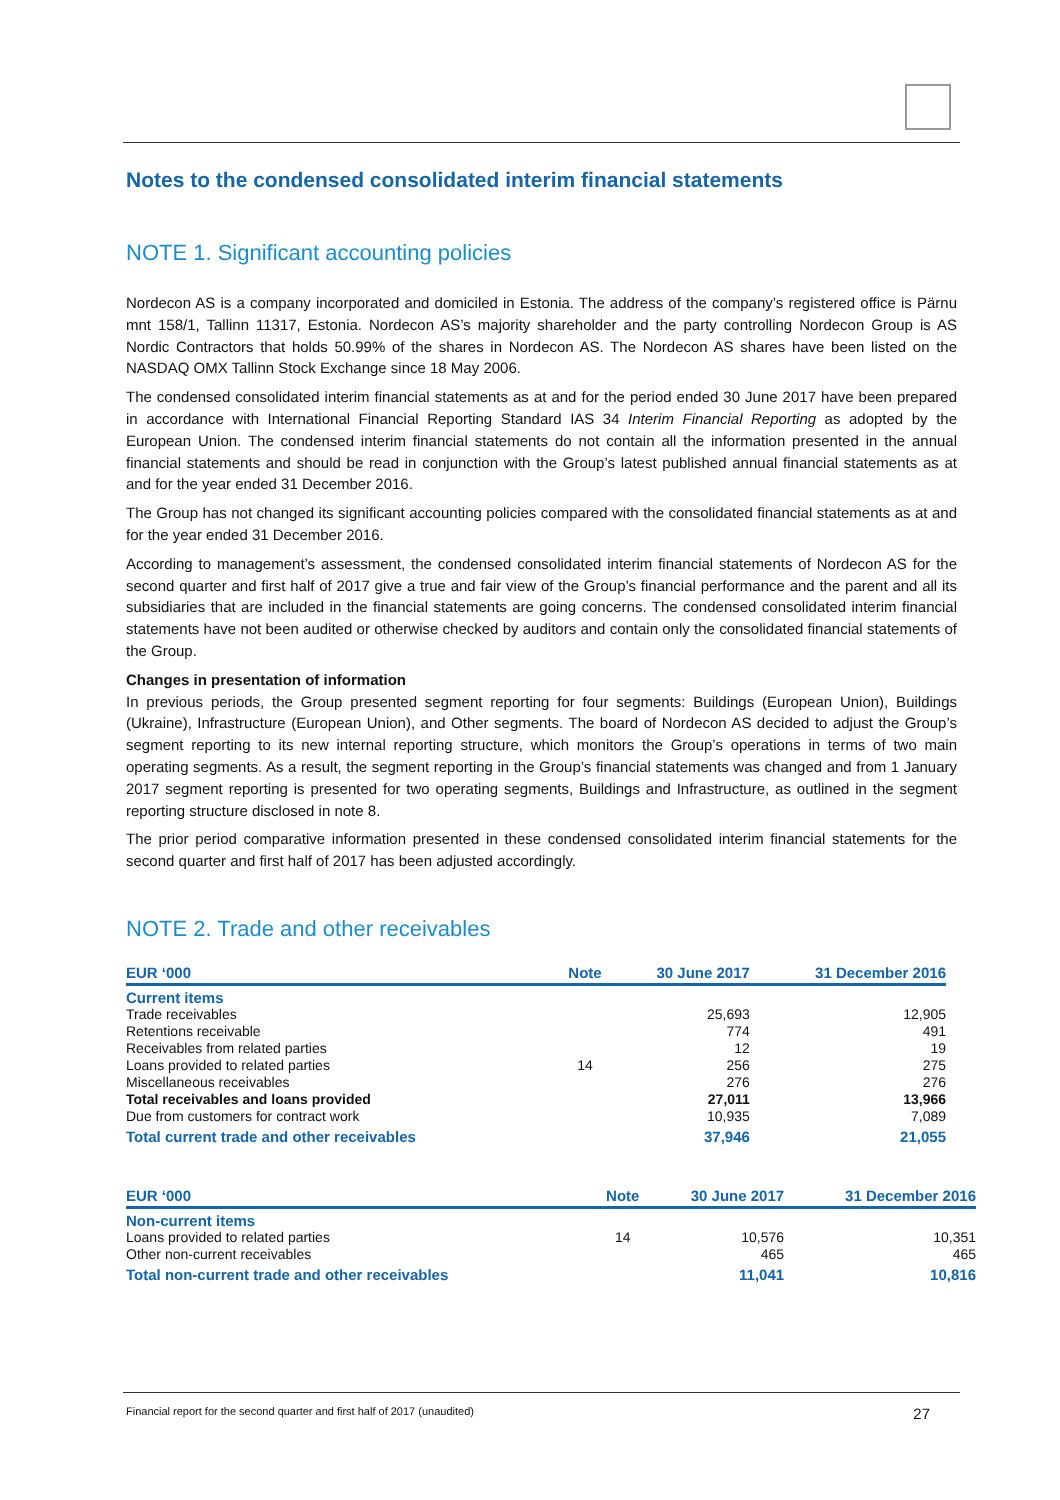Notes to the condensed consolidated interim financial statements
NOTE 1. Significant accounting policies
Nordecon AS is a company incorporated and domiciled in Estonia. The address of the company’s registered office is Pärnu mnt 158/1, Tallinn 11317, Estonia. Nordecon AS’s majority shareholder and the party controlling Nordecon Group is AS Nordic Contractors that holds 50.99% of the shares in Nordecon AS. The Nordecon AS shares have been listed on the NASDAQ OMX Tallinn Stock Exchange since 18 May 2006.
The condensed consolidated interim financial statements as at and for the period ended 30 June 2017 have been prepared in accordance with International Financial Reporting Standard IAS 34 Interim Financial Reporting as adopted by the European Union. The condensed interim financial statements do not contain all the information presented in the annual financial statements and should be read in conjunction with the Group’s latest published annual financial statements as at and for the year ended 31 December 2016.
The Group has not changed its significant accounting policies compared with the consolidated financial statements as at and for the year ended 31 December 2016.
According to management’s assessment, the condensed consolidated interim financial statements of Nordecon AS for the second quarter and first half of 2017 give a true and fair view of the Group’s financial performance and the parent and all its subsidiaries that are included in the financial statements are going concerns. The condensed consolidated interim financial statements have not been audited or otherwise checked by auditors and contain only the consolidated financial statements of the Group.
Changes in presentation of information
In previous periods, the Group presented segment reporting for four segments: Buildings (European Union), Buildings (Ukraine), Infrastructure (European Union), and Other segments. The board of Nordecon AS decided to adjust the Group’s segment reporting to its new internal reporting structure, which monitors the Group’s operations in terms of two main operating segments. As a result, the segment reporting in the Group’s financial statements was changed and from 1 January 2017 segment reporting is presented for two operating segments, Buildings and Infrastructure, as outlined in the segment reporting structure disclosed in note 8.
The prior period comparative information presented in these condensed consolidated interim financial statements for the second quarter and first half of 2017 has been adjusted accordingly.
NOTE 2. Trade and other receivables
| EUR ‘000 | Note | 30 June 2017 | 31 December 2016 |
| --- | --- | --- | --- |
| Current items | | | |
| Trade receivables | | 25,693 | 12,905 |
| Retentions receivable | | 774 | 491 |
| Receivables from related parties | | 12 | 19 |
| Loans provided to related parties | 14 | 256 | 275 |
| Miscellaneous receivables | | 276 | 276 |
| Total receivables and loans provided | | 27,011 | 13,966 |
| Due from customers for contract work | | 10,935 | 7,089 |
| Total current trade and other receivables | | 37,946 | 21,055 |
| EUR ‘000 | Note | 30 June 2017 | 31 December 2016 |
| --- | --- | --- | --- |
| Non-current items | | | |
| Loans provided to related parties | 14 | 10,576 | 10,351 |
| Other non-current receivables | | 465 | 465 |
| Total non-current trade and other receivables | | 11,041 | 10,816 |
Financial report for the second quarter and first half of 2017 (unaudited) 27